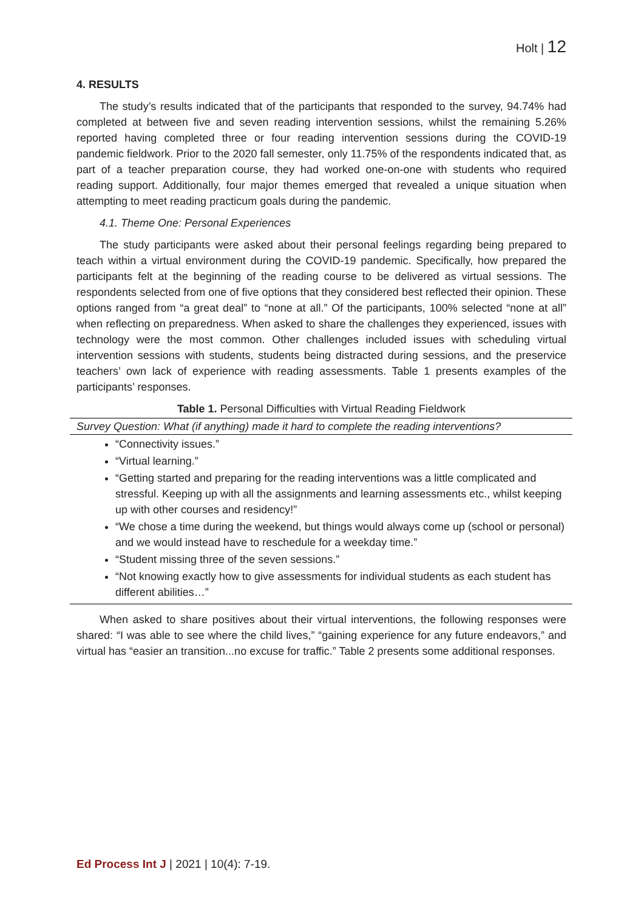Holt | 12
4. RESULTS
The study’s results indicated that of the participants that responded to the survey, 94.74% had completed at between five and seven reading intervention sessions, whilst the remaining 5.26% reported having completed three or four reading intervention sessions during the COVID-19 pandemic fieldwork. Prior to the 2020 fall semester, only 11.75% of the respondents indicated that, as part of a teacher preparation course, they had worked one-on-one with students who required reading support. Additionally, four major themes emerged that revealed a unique situation when attempting to meet reading practicum goals during the pandemic.
4.1. Theme One: Personal Experiences
The study participants were asked about their personal feelings regarding being prepared to teach within a virtual environment during the COVID-19 pandemic. Specifically, how prepared the participants felt at the beginning of the reading course to be delivered as virtual sessions. The respondents selected from one of five options that they considered best reflected their opinion. These options ranged from “a great deal” to “none at all.” Of the participants, 100% selected “none at all” when reflecting on preparedness. When asked to share the challenges they experienced, issues with technology were the most common. Other challenges included issues with scheduling virtual intervention sessions with students, students being distracted during sessions, and the preservice teachers’ own lack of experience with reading assessments. Table 1 presents examples of the participants’ responses.
Table 1. Personal Difficulties with Virtual Reading Fieldwork
| Survey Question: What (if anything) made it hard to complete the reading interventions? |
| “Connectivity issues.” “Virtual learning.” “Getting started and preparing for the reading interventions was a little complicated and stressful. Keeping up with all the assignments and learning assessments etc., whilst keeping up with other courses and residency!” “We chose a time during the weekend, but things would always come up (school or personal) and we would instead have to reschedule for a weekday time.” “Student missing three of the seven sessions.” “Not knowing exactly how to give assessments for individual students as each student has different abilities…” |
When asked to share positives about their virtual interventions, the following responses were shared: “I was able to see where the child lives,” “gaining experience for any future endeavors,” and virtual has “easier an transition...no excuse for traffic.” Table 2 presents some additional responses.
Ed Process Int J | 2021 | 10(4): 7-19.